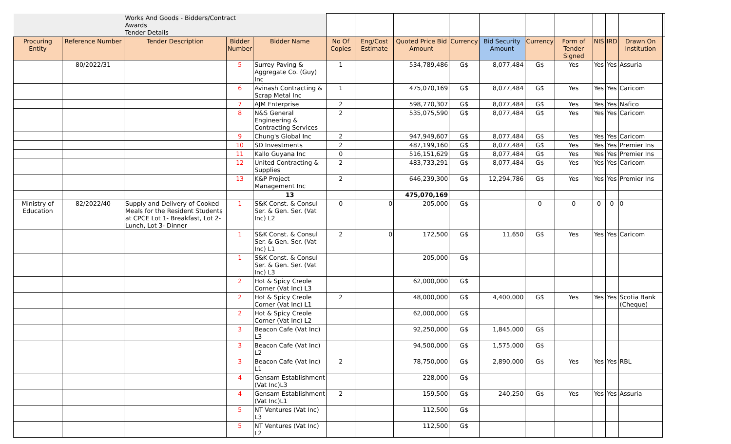| | | Works And Goods - Bidders/Contract Awards Tender Details | | | | | | | | | | | | | |
| Procuring Entity | Reference Number | Tender Description | Bidder Number | Bidder Name | No Of Copies | Eng/Cost Estimate | Quoted Price Bid Amount | Currency | Bid Security Amount | Currency | Form of Tender Signed | NIS | IRD | Drawn On Institution | |
| | 80/2022/31 | | 5 | Surrey Paving & Aggregate Co. (Guy) Inc | 1 | | 534,789,486 | G$ | 8,077,484 | G$ | Yes | Yes | Yes | Assuria | |
| | | | 6 | Avinash Contracting & Scrap Metal Inc | 1 | | 475,070,169 | G$ | 8,077,484 | G$ | Yes | Yes | Yes | Caricom | |
| | | | 7 | AJM Enterprise | 2 | | 598,770,307 | G$ | 8,077,484 | G$ | Yes | Yes | Yes | Nafico | |
| | | | 8 | N&S General Engineering & Contracting Services | 2 | | 535,075,590 | G$ | 8,077,484 | G$ | Yes | Yes | Yes | Caricom | |
| | | | 9 | Chung's Global Inc | 2 | | 947,949,607 | G$ | 8,077,484 | G$ | Yes | Yes | Yes | Caricom | |
| | | | 10 | SD Investments | 2 | | 487,199,160 | G$ | 8,077,484 | G$ | Yes | Yes | Yes | Premier Ins | |
| | | | 11 | Kallo Guyana Inc | 0 | | 516,151,629 | G$ | 8,077,484 | G$ | Yes | Yes | Yes | Premier Ins | |
| | | | 12 | United Contracting & Supplies | 2 | | 483,733,291 | G$ | 8,077,484 | G$ | Yes | Yes | Yes | Caricom | |
| | | | 13 | K&P Project Management Inc | 2 | | 646,239,300 | G$ | 12,294,786 | G$ | Yes | Yes | Yes | Premier Ins | |
| | | | | 13 | | | 475,070,169 | | | | | | | | |
| Ministry of Education | 82/2022/40 | Supply and Delivery of Cooked Meals for the Resident Students at CPCE Lot 1- Breakfast, Lot 2- Lunch, Lot 3- Dinner | 1 | S&K Const. & Consul Ser. & Gen. Ser. (Vat Inc) L2 | 0 | 0 | 205,000 | G$ | | 0 | 0 | 0 | 0 | 0 | |
| | | | 1 | S&K Const. & Consul Ser. & Gen. Ser. (Vat Inc) L1 | 2 | 0 | 172,500 | G$ | 11,650 | G$ | Yes | Yes | Yes | Caricom | |
| | | | 1 | S&K Const. & Consul Ser. & Gen. Ser. (Vat Inc) L3 | | | 205,000 | G$ | | | | | | | |
| | | | 2 | Hot & Spicy Creole Corner (Vat Inc) L3 | | | 62,000,000 | G$ | | | | | | | |
| | | | 2 | Hot & Spicy Creole Corner (Vat Inc) L1 | 2 | | 48,000,000 | G$ | 4,400,000 | G$ | Yes | Yes | Yes | Scotia Bank (Cheque) | |
| | | | 2 | Hot & Spicy Creole Corner (Vat Inc) L2 | | | 62,000,000 | G$ | | | | | | | |
| | | | 3 | Beacon Cafe (Vat Inc) L3 | | | 92,250,000 | G$ | 1,845,000 | G$ | | | | | |
| | | | 3 | Beacon Cafe (Vat Inc) L2 | | | 94,500,000 | G$ | 1,575,000 | G$ | | | | | |
| | | | 3 | Beacon Cafe (Vat Inc) L1 | 2 | | 78,750,000 | G$ | 2,890,000 | G$ | Yes | Yes | Yes | RBL | |
| | | | 4 | Gensam Establishment (Vat Inc)L3 | | | 228,000 | G$ | | | | | | | |
| | | | 4 | Gensam Establishment (Vat Inc)L1 | 2 | | 159,500 | G$ | 240,250 | G$ | Yes | Yes | Yes | Assuria | |
| | | | 5 | NT Ventures (Vat Inc) L3 | | | 112,500 | G$ | | | | | | | |
| | | | 5 | NT Ventures (Vat Inc) L2 | | | 112,500 | G$ | | | | | | | |